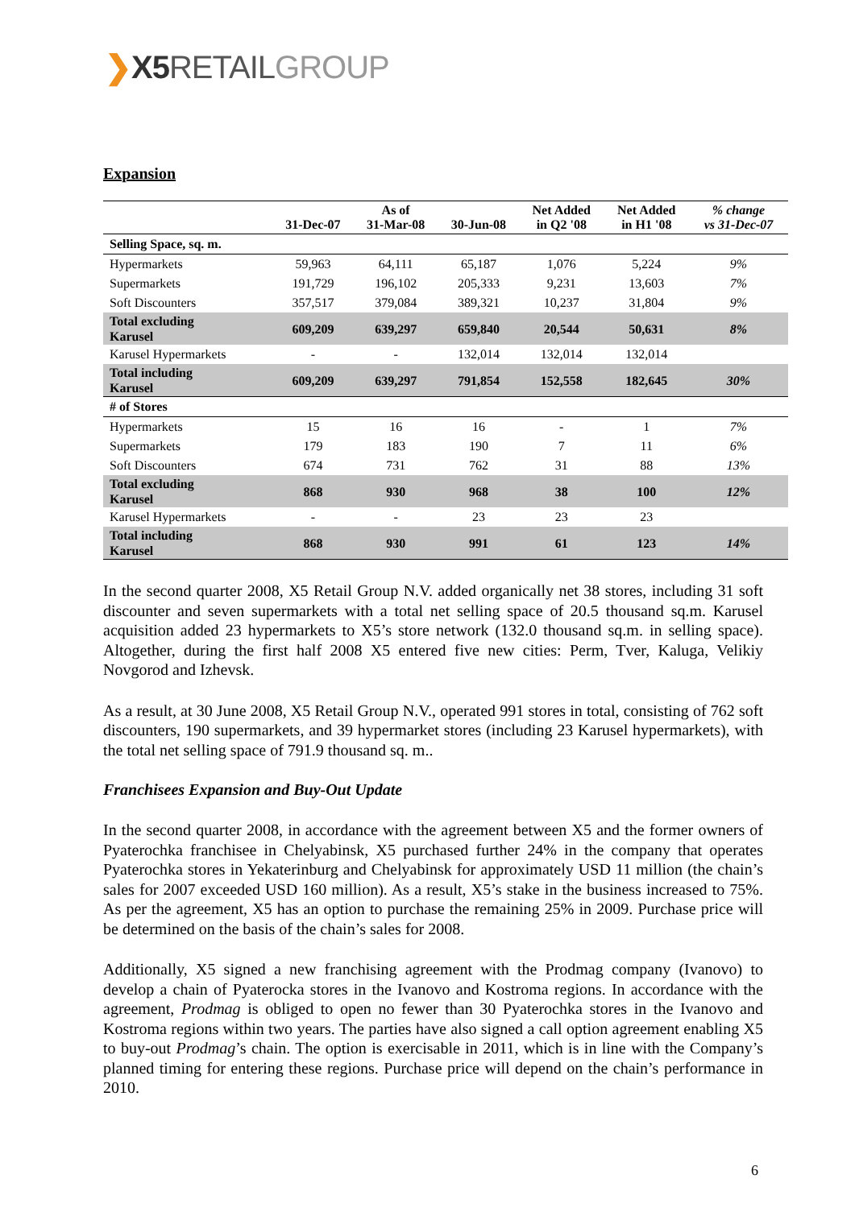❯X5 RETAIL GROUP
Expansion
| | 31-Dec-07 | As of 31-Mar-08 | 30-Jun-08 | Net Added in Q2 '08 | Net Added in H1 '08 | % change vs 31-Dec-07 |
| --- | --- | --- | --- | --- | --- | --- |
| Selling Space, sq. m. | | | | | | |
| Hypermarkets | 59,963 | 64,111 | 65,187 | 1,076 | 5,224 | 9% |
| Supermarkets | 191,729 | 196,102 | 205,333 | 9,231 | 13,603 | 7% |
| Soft Discounters | 357,517 | 379,084 | 389,321 | 10,237 | 31,804 | 9% |
| Total excluding Karusel | 609,209 | 639,297 | 659,840 | 20,544 | 50,631 | 8% |
| Karusel Hypermarkets | - | - | 132,014 | 132,014 | 132,014 | |
| Total including Karusel | 609,209 | 639,297 | 791,854 | 152,558 | 182,645 | 30% |
| # of Stores | | | | | | |
| Hypermarkets | 15 | 16 | 16 | - | 1 | 7% |
| Supermarkets | 179 | 183 | 190 | 7 | 11 | 6% |
| Soft Discounters | 674 | 731 | 762 | 31 | 88 | 13% |
| Total excluding Karusel | 868 | 930 | 968 | 38 | 100 | 12% |
| Karusel Hypermarkets | - | - | 23 | 23 | 23 | |
| Total including Karusel | 868 | 930 | 991 | 61 | 123 | 14% |
In the second quarter 2008, X5 Retail Group N.V. added organically net 38 stores, including 31 soft discounter and seven supermarkets with a total net selling space of 20.5 thousand sq.m. Karusel acquisition added 23 hypermarkets to X5’s store network (132.0 thousand sq.m. in selling space). Altogether, during the first half 2008 X5 entered five new cities: Perm, Tver, Kaluga, Velikiy Novgorod and Izhevsk.
As a result, at 30 June 2008, X5 Retail Group N.V., operated 991 stores in total, consisting of 762 soft discounters, 190 supermarkets, and 39 hypermarket stores (including 23 Karusel hypermarkets), with the total net selling space of 791.9 thousand sq. m..
Franchisees Expansion and Buy-Out Update
In the second quarter 2008, in accordance with the agreement between X5 and the former owners of Pyaterochka franchisee in Chelyabinsk, X5 purchased further 24% in the company that operates Pyaterochka stores in Yekaterinburg and Chelyabinsk for approximately USD 11 million (the chain’s sales for 2007 exceeded USD 160 million). As a result, X5’s stake in the business increased to 75%. As per the agreement, X5 has an option to purchase the remaining 25% in 2009. Purchase price will be determined on the basis of the chain’s sales for 2008.
Additionally, X5 signed a new franchising agreement with the Prodmag company (Ivanovo) to develop a chain of Pyaterocka stores in the Ivanovo and Kostroma regions. In accordance with the agreement, Prodmag is obliged to open no fewer than 30 Pyaterochka stores in the Ivanovo and Kostroma regions within two years. The parties have also signed a call option agreement enabling X5 to buy-out Prodmag’s chain. The option is exercisable in 2011, which is in line with the Company’s planned timing for entering these regions. Purchase price will depend on the chain’s performance in 2010.
6